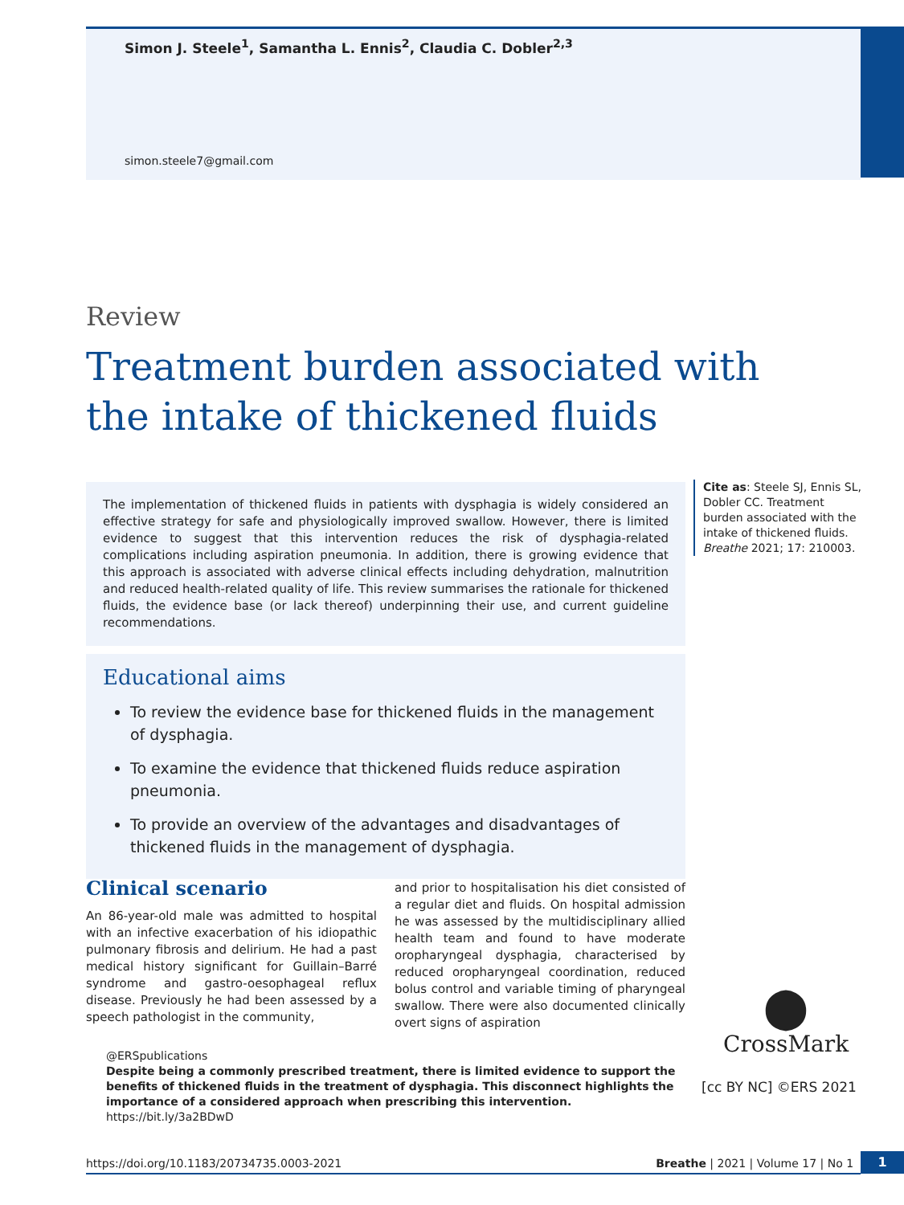Simon J. Steele<sup>1</sup>, Samantha L. Ennis<sup>2</sup>, Claudia C. Dobler<sup>2,3</sup>
simon.steele7@gmail.com
Review
Treatment burden associated with the intake of thickened fluids
The implementation of thickened fluids in patients with dysphagia is widely considered an effective strategy for safe and physiologically improved swallow. However, there is limited evidence to suggest that this intervention reduces the risk of dysphagia-related complications including aspiration pneumonia. In addition, there is growing evidence that this approach is associated with adverse clinical effects including dehydration, malnutrition and reduced health-related quality of life. This review summarises the rationale for thickened fluids, the evidence base (or lack thereof) underpinning their use, and current guideline recommendations.
Cite as: Steele SJ, Ennis SL, Dobler CC. Treatment burden associated with the intake of thickened fluids. Breathe 2021; 17: 210003.
Educational aims
To review the evidence base for thickened fluids in the management of dysphagia.
To examine the evidence that thickened fluids reduce aspiration pneumonia.
To provide an overview of the advantages and disadvantages of thickened fluids in the management of dysphagia.
Clinical scenario
An 86-year-old male was admitted to hospital with an infective exacerbation of his idiopathic pulmonary fibrosis and delirium. He had a past medical history significant for Guillain–Barré syndrome and gastro-oesophageal reflux disease. Previously he had been assessed by a speech pathologist in the community,
and prior to hospitalisation his diet consisted of a regular diet and fluids. On hospital admission he was assessed by the multidisciplinary allied health team and found to have moderate oropharyngeal dysphagia, characterised by reduced oropharyngeal coordination, reduced bolus control and variable timing of pharyngeal swallow. There were also documented clinically overt signs of aspiration
@ERSpublications
Despite being a commonly prescribed treatment, there is limited evidence to support the benefits of thickened fluids in the treatment of dysphagia. This disconnect highlights the importance of a considered approach when prescribing this intervention. https://bit.ly/3a2BDwD
⬤
CrossMark
[cc BY NC] ©ERS 2021
https://doi.org/10.1183/20734735.0003-2021 Breathe | 2021 | Volume 17 | No 1 1